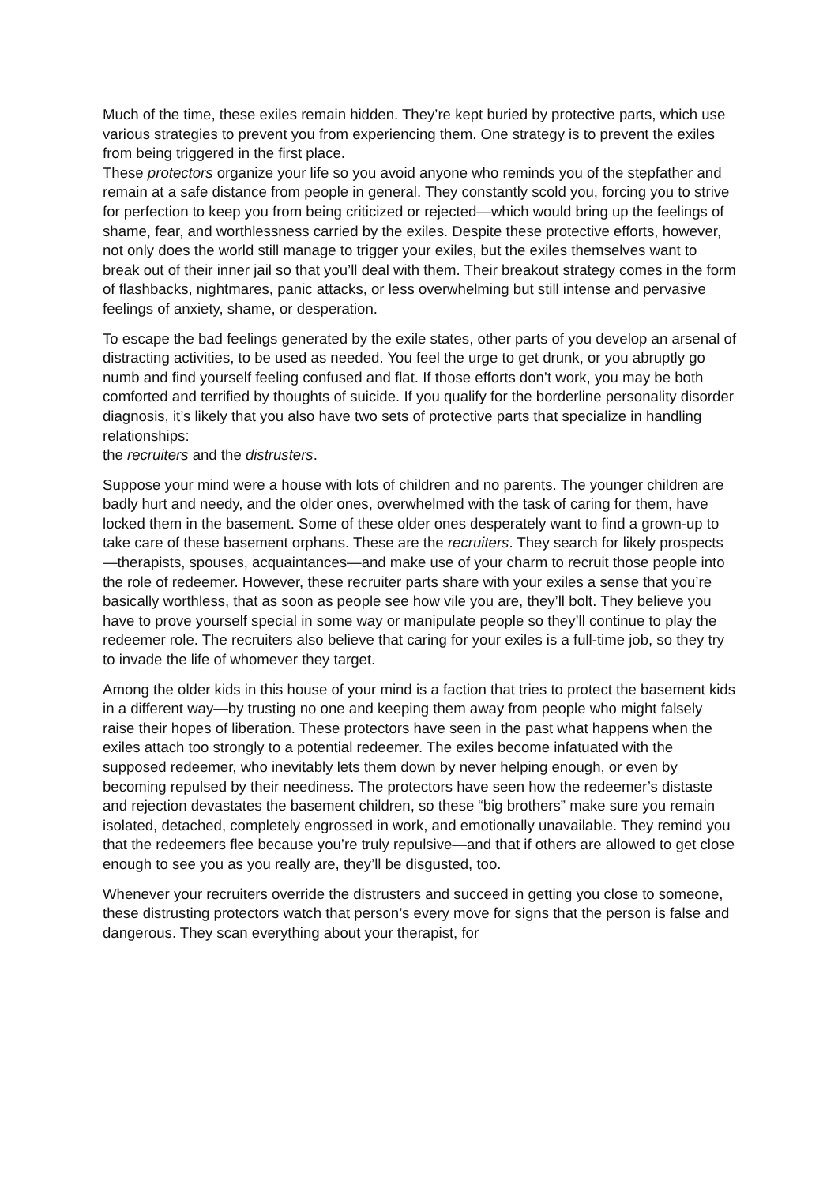Much of the time, these exiles remain hidden. They’re kept buried by protective parts, which use various strategies to prevent you from experiencing them. One strategy is to prevent the exiles from being triggered in the first place.
These protectors organize your life so you avoid anyone who reminds you of the stepfather and remain at a safe distance from people in general. They constantly scold you, forcing you to strive for perfection to keep you from being criticized or rejected—which would bring up the feelings of shame, fear, and worthlessness carried by the exiles. Despite these protective efforts, however, not only does the world still manage to trigger your exiles, but the exiles themselves want to break out of their inner jail so that you’ll deal with them. Their breakout strategy comes in the form of flashbacks, nightmares, panic attacks, or less overwhelming but still intense and pervasive feelings of anxiety, shame, or desperation.
To escape the bad feelings generated by the exile states, other parts of you develop an arsenal of distracting activities, to be used as needed. You feel the urge to get drunk, or you abruptly go numb and find yourself feeling confused and flat. If those efforts don’t work, you may be both comforted and terrified by thoughts of suicide. If you qualify for the borderline personality disorder diagnosis, it’s likely that you also have two sets of protective parts that specialize in handling relationships:
the recruiters and the distrusters.
Suppose your mind were a house with lots of children and no parents. The younger children are badly hurt and needy, and the older ones, overwhelmed with the task of caring for them, have locked them in the basement. Some of these older ones desperately want to find a grown-up to take care of these basement orphans. These are the recruiters. They search for likely prospects—therapists, spouses, acquaintances—and make use of your charm to recruit those people into the role of redeemer. However, these recruiter parts share with your exiles a sense that you’re basically worthless, that as soon as people see how vile you are, they’ll bolt. They believe you have to prove yourself special in some way or manipulate people so they’ll continue to play the redeemer role. The recruiters also believe that caring for your exiles is a full-time job, so they try to invade the life of whomever they target.
Among the older kids in this house of your mind is a faction that tries to protect the basement kids in a different way—by trusting no one and keeping them away from people who might falsely raise their hopes of liberation. These protectors have seen in the past what happens when the exiles attach too strongly to a potential redeemer. The exiles become infatuated with the supposed redeemer, who inevitably lets them down by never helping enough, or even by becoming repulsed by their neediness. The protectors have seen how the redeemer’s distaste and rejection devastates the basement children, so these “big brothers” make sure you remain isolated, detached, completely engrossed in work, and emotionally unavailable. They remind you that the redeemers flee because you’re truly repulsive—and that if others are allowed to get close enough to see you as you really are, they’ll be disgusted, too.
Whenever your recruiters override the distrusters and succeed in getting you close to someone, these distrusting protectors watch that person’s every move for signs that the person is false and dangerous. They scan everything about your therapist, for